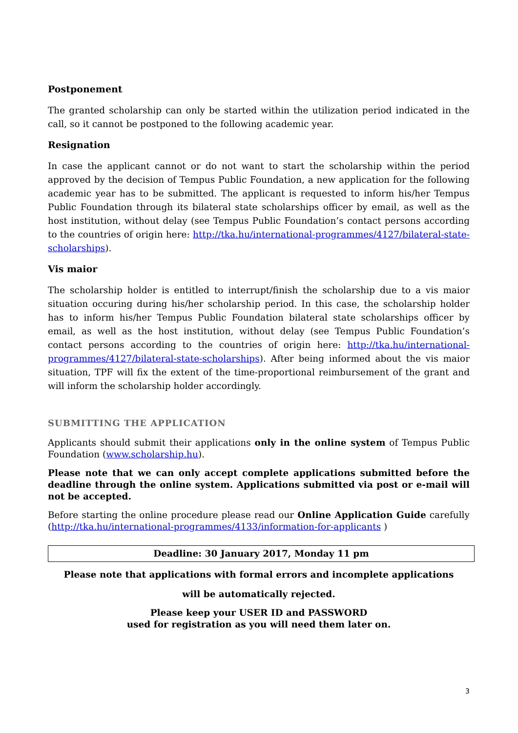Postponement
The granted scholarship can only be started within the utilization period indicated in the call, so it cannot be postponed to the following academic year.
Resignation
In case the applicant cannot or do not want to start the scholarship within the period approved by the decision of Tempus Public Foundation, a new application for the following academic year has to be submitted. The applicant is requested to inform his/her Tempus Public Foundation through its bilateral state scholarships officer by email, as well as the host institution, without delay (see Tempus Public Foundation’s contact persons according to the countries of origin here: http://tka.hu/international-programmes/4127/bilateral-state-scholarships).
Vis maior
The scholarship holder is entitled to interrupt/finish the scholarship due to a vis maior situation occuring during his/her scholarship period. In this case, the scholarship holder has to inform his/her Tempus Public Foundation bilateral state scholarships officer by email, as well as the host institution, without delay (see Tempus Public Foundation’s contact persons according to the countries of origin here: http://tka.hu/international-programmes/4127/bilateral-state-scholarships). After being informed about the vis maior situation, TPF will fix the extent of the time-proportional reimbursement of the grant and will inform the scholarship holder accordingly.
SUBMITTING THE APPLICATION
Applicants should submit their applications only in the online system of Tempus Public Foundation (www.scholarship.hu).
Please note that we can only accept complete applications submitted before the deadline through the online system. Applications submitted via post or e-mail will not be accepted.
Before starting the online procedure please read our Online Application Guide carefully (http://tka.hu/international-programmes/4133/information-for-applicants )
Deadline: 30 January 2017, Monday 11 pm
Please note that applications with formal errors and incomplete applications
will be automatically rejected.
Please keep your USER ID and PASSWORD
used for registration as you will need them later on.
3